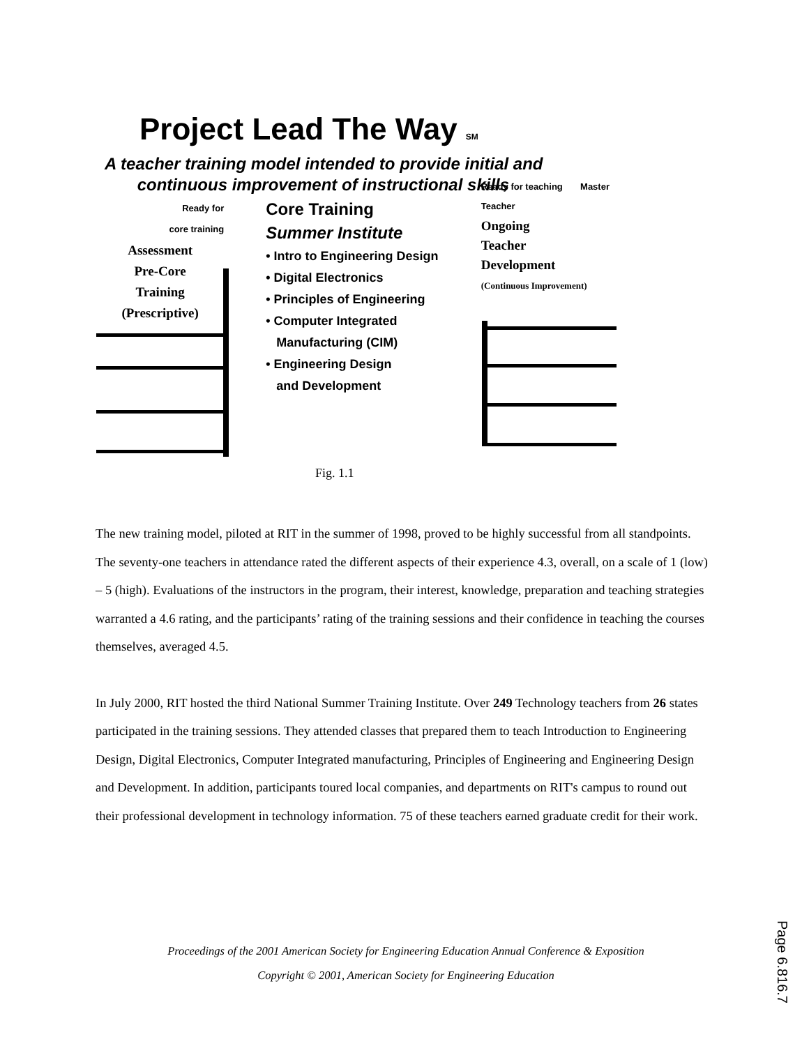Project Lead The Way SM
A teacher training model intended to provide initial and
continuous improvement of instructional skills
Ready for
core training
Assessment
Pre-Core
Training
(Prescriptive)
Core Training
Summer Institute
• Intro to Engineering Design
• Digital Electronics
• Principles of Engineering
• Computer Integrated
Manufacturing (CIM)
• Engineering Design
and Development
Ready for teaching Master Teacher
Ongoing
Teacher
Development
(Continuous Improvement)
Fig. 1.1
The new training model, piloted at RIT in the summer of 1998, proved to be highly successful from all standpoints. The seventy-one teachers in attendance rated the different aspects of their experience 4.3, overall, on a scale of 1 (low) – 5 (high). Evaluations of the instructors in the program, their interest, knowledge, preparation and teaching strategies warranted a 4.6 rating, and the participants’ rating of the training sessions and their confidence in teaching the courses themselves, averaged 4.5.
In July 2000, RIT hosted the third National Summer Training Institute. Over 249 Technology teachers from 26 states participated in the training sessions. They attended classes that prepared them to teach Introduction to Engineering Design, Digital Electronics, Computer Integrated manufacturing, Principles of Engineering and Engineering Design and Development. In addition, participants toured local companies, and departments on RIT's campus to round out their professional development in technology information. 75 of these teachers earned graduate credit for their work.
Proceedings of the 2001 American Society for Engineering Education Annual Conference & Exposition
Copyright © 2001, American Society for Engineering Education
Page 6.816.7